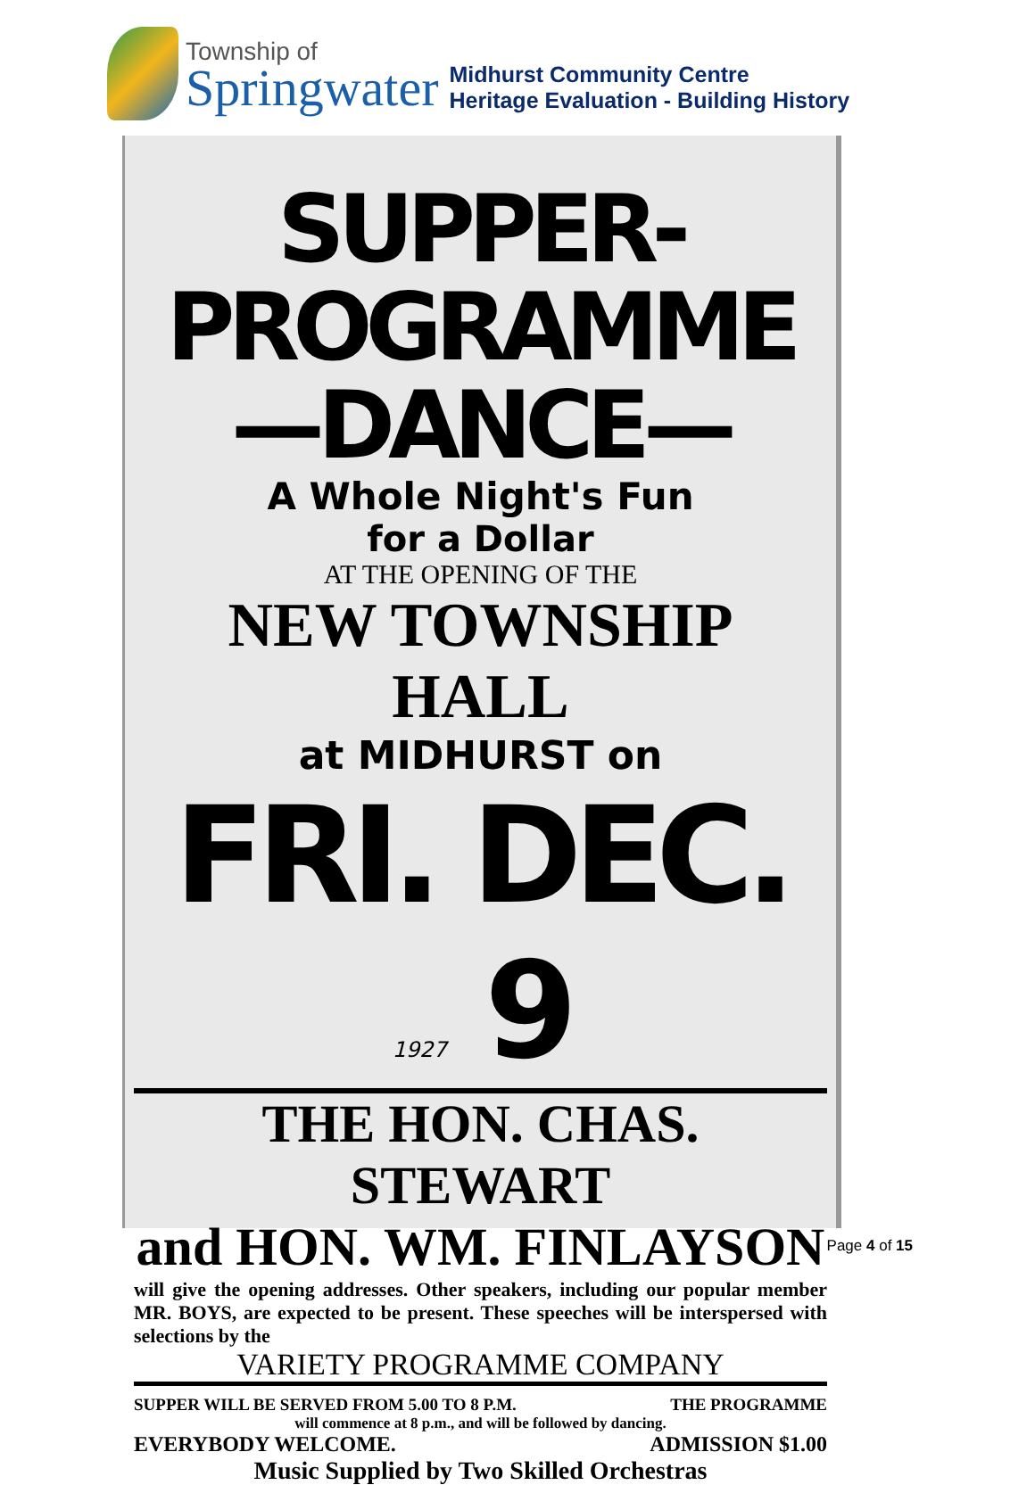Township of
Springwater
Midhurst Community Centre
Heritage Evaluation - Building History
SUPPER-PROGRAMME
—DANCE—
A Whole Night's Fun
for a Dollar
AT THE OPENING OF THE
NEW TOWNSHIP HALL
at MIDHURST on
FRI. DEC. 1927 9
THE HON. CHAS. STEWART
and HON. WM. FINLAYSON
will give the opening addresses. Other speakers, including our popular member MR. BOYS, are expected to be present. These speeches will be interspersed with selections by the
VARIETY PROGRAMME COMPANY
SUPPER WILL BE SERVED FROM 5.00 TO 8 P.M. THE PROGRAMME
will commence at 8 p.m., and will be followed by dancing.
EVERYBODY WELCOME. ADMISSION $1.00
Music Supplied by Two Skilled Orchestras
Page 4 of 15